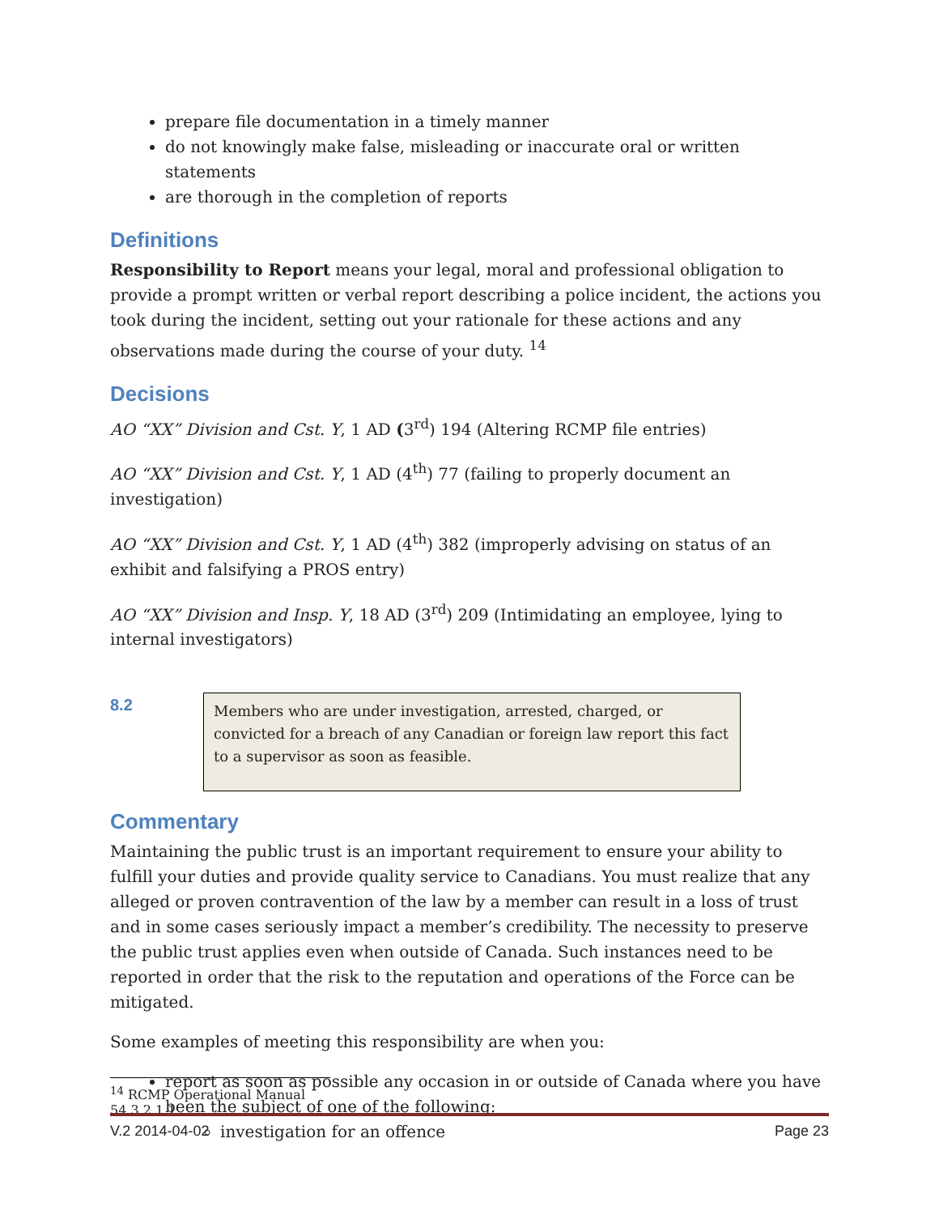prepare file documentation in a timely manner
do not knowingly make false, misleading or inaccurate oral or written statements
are thorough in the completion of reports
Definitions
Responsibility to Report means your legal, moral and professional obligation to provide a prompt written or verbal report describing a police incident, the actions you took during the incident, setting out your rationale for these actions and any observations made during the course of your duty. <sup>14</sup>
Decisions
AO “XX” Division and Cst. Y, 1 AD (3<sup>rd</sup>) 194 (Altering RCMP file entries)
AO “XX” Division and Cst. Y, 1 AD (4<sup>th</sup>) 77 (failing to properly document an investigation)
AO “XX” Division and Cst. Y, 1 AD (4<sup>th</sup>) 382 (improperly advising on status of an exhibit and falsifying a PROS entry)
AO “XX” Division and Insp. Y, 18 AD (3<sup>rd</sup>) 209 (Intimidating an employee, lying to internal investigators)
8.2
Members who are under investigation, arrested, charged, or convicted for a breach of any Canadian or foreign law report this fact to a supervisor as soon as feasible.
Commentary
Maintaining the public trust is an important requirement to ensure your ability to fulfill your duties and provide quality service to Canadians. You must realize that any alleged or proven contravention of the law by a member can result in a loss of trust and in some cases seriously impact a member’s credibility. The necessity to preserve the public trust applies even when outside of Canada. Such instances need to be reported in order that the risk to the reputation and operations of the Force can be mitigated.
Some examples of meeting this responsibility are when you:
report as soon as possible any occasion in or outside of Canada where you have been the subject of one of the following:
investigation for an offence
<sup>14</sup> RCMP Operational Manual 54.3.2.1.1
V.2 2014-04-02 Page 23